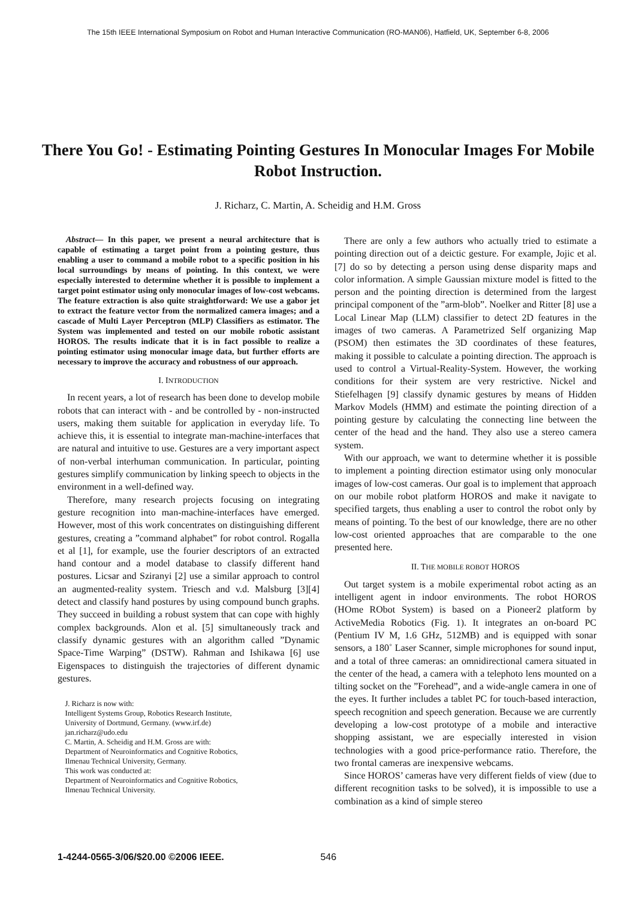The 15th IEEE International Symposium on Robot and Human Interactive Communication (RO-MAN06), Hatfield, UK, September 6-8, 2006
There You Go! - Estimating Pointing Gestures In Monocular Images For Mobile Robot Instruction.
J. Richarz, C. Martin, A. Scheidig and H.M. Gross
Abstract— In this paper, we present a neural architecture that is capable of estimating a target point from a pointing gesture, thus enabling a user to command a mobile robot to a specific position in his local surroundings by means of pointing. In this context, we were especially interested to determine whether it is possible to implement a target point estimator using only monocular images of low-cost webcams. The feature extraction is also quite straightforward: We use a gabor jet to extract the feature vector from the normalized camera images; and a cascade of Multi Layer Perceptron (MLP) Classifiers as estimator. The System was implemented and tested on our mobile robotic assistant HOROS. The results indicate that it is in fact possible to realize a pointing estimator using monocular image data, but further efforts are necessary to improve the accuracy and robustness of our approach.
I. INTRODUCTION
In recent years, a lot of research has been done to develop mobile robots that can interact with - and be controlled by - non-instructed users, making them suitable for application in everyday life. To achieve this, it is essential to integrate man-machine-interfaces that are natural and intuitive to use. Gestures are a very important aspect of non-verbal interhuman communication. In particular, pointing gestures simplify communication by linking speech to objects in the environment in a well-defined way.
Therefore, many research projects focusing on integrating gesture recognition into man-machine-interfaces have emerged. However, most of this work concentrates on distinguishing different gestures, creating a ”command alphabet” for robot control. Rogalla et al [1], for example, use the fourier descriptors of an extracted hand contour and a model database to classify different hand postures. Licsar and Sziranyi [2] use a similar approach to control an augmented-reality system. Triesch and v.d. Malsburg [3][4] detect and classify hand postures by using compound bunch graphs. They succeed in building a robust system that can cope with highly complex backgrounds. Alon et al. [5] simultaneously track and classify dynamic gestures with an algorithm called ”Dynamic Space-Time Warping” (DSTW). Rahman and Ishikawa [6] use Eigenspaces to distinguish the trajectories of different dynamic gestures.
J. Richarz is now with:
Intelligent Systems Group, Robotics Research Institute,
University of Dortmund, Germany. (www.irf.de)
jan.richarz@udo.edu
C. Martin, A. Scheidig and H.M. Gross are with:
Department of Neuroinformatics and Cognitive Robotics,
Ilmenau Technical University, Germany.
This work was conducted at:
Department of Neuroinformatics and Cognitive Robotics,
Ilmenau Technical University.
There are only a few authors who actually tried to estimate a pointing direction out of a deictic gesture. For example, Jojic et al. [7] do so by detecting a person using dense disparity maps and color information. A simple Gaussian mixture model is fitted to the person and the pointing direction is determined from the largest principal component of the ”arm-blob”. Noelker and Ritter [8] use a Local Linear Map (LLM) classifier to detect 2D features in the images of two cameras. A Parametrized Self organizing Map (PSOM) then estimates the 3D coordinates of these features, making it possible to calculate a pointing direction. The approach is used to control a Virtual-Reality-System. However, the working conditions for their system are very restrictive. Nickel and Stiefelhagen [9] classify dynamic gestures by means of Hidden Markov Models (HMM) and estimate the pointing direction of a pointing gesture by calculating the connecting line between the center of the head and the hand. They also use a stereo camera system.
With our approach, we want to determine whether it is possible to implement a pointing direction estimator using only monocular images of low-cost cameras. Our goal is to implement that approach on our mobile robot platform HOROS and make it navigate to specified targets, thus enabling a user to control the robot only by means of pointing. To the best of our knowledge, there are no other low-cost oriented approaches that are comparable to the one presented here.
II. THE MOBILE ROBOT HOROS
Out target system is a mobile experimental robot acting as an intelligent agent in indoor environments. The robot HOROS (HOme RObot System) is based on a Pioneer2 platform by ActiveMedia Robotics (Fig. 1). It integrates an on-board PC (Pentium IV M, 1.6 GHz, 512MB) and is equipped with sonar sensors, a 180˚ Laser Scanner, simple microphones for sound input, and a total of three cameras: an omnidirectional camera situated in the center of the head, a camera with a telephoto lens mounted on a tilting socket on the ”Forehead”, and a wide-angle camera in one of the eyes. It further includes a tablet PC for touch-based interaction, speech recognition and speech generation. Because we are currently developing a low-cost prototype of a mobile and interactive shopping assistant, we are especially interested in vision technologies with a good price-performance ratio. Therefore, the two frontal cameras are inexpensive webcams.
Since HOROS’ cameras have very different fields of view (due to different recognition tasks to be solved), it is impossible to use a combination as a kind of simple stereo
1-4244-0565-3/06/$20.00 ©2006 IEEE. 546